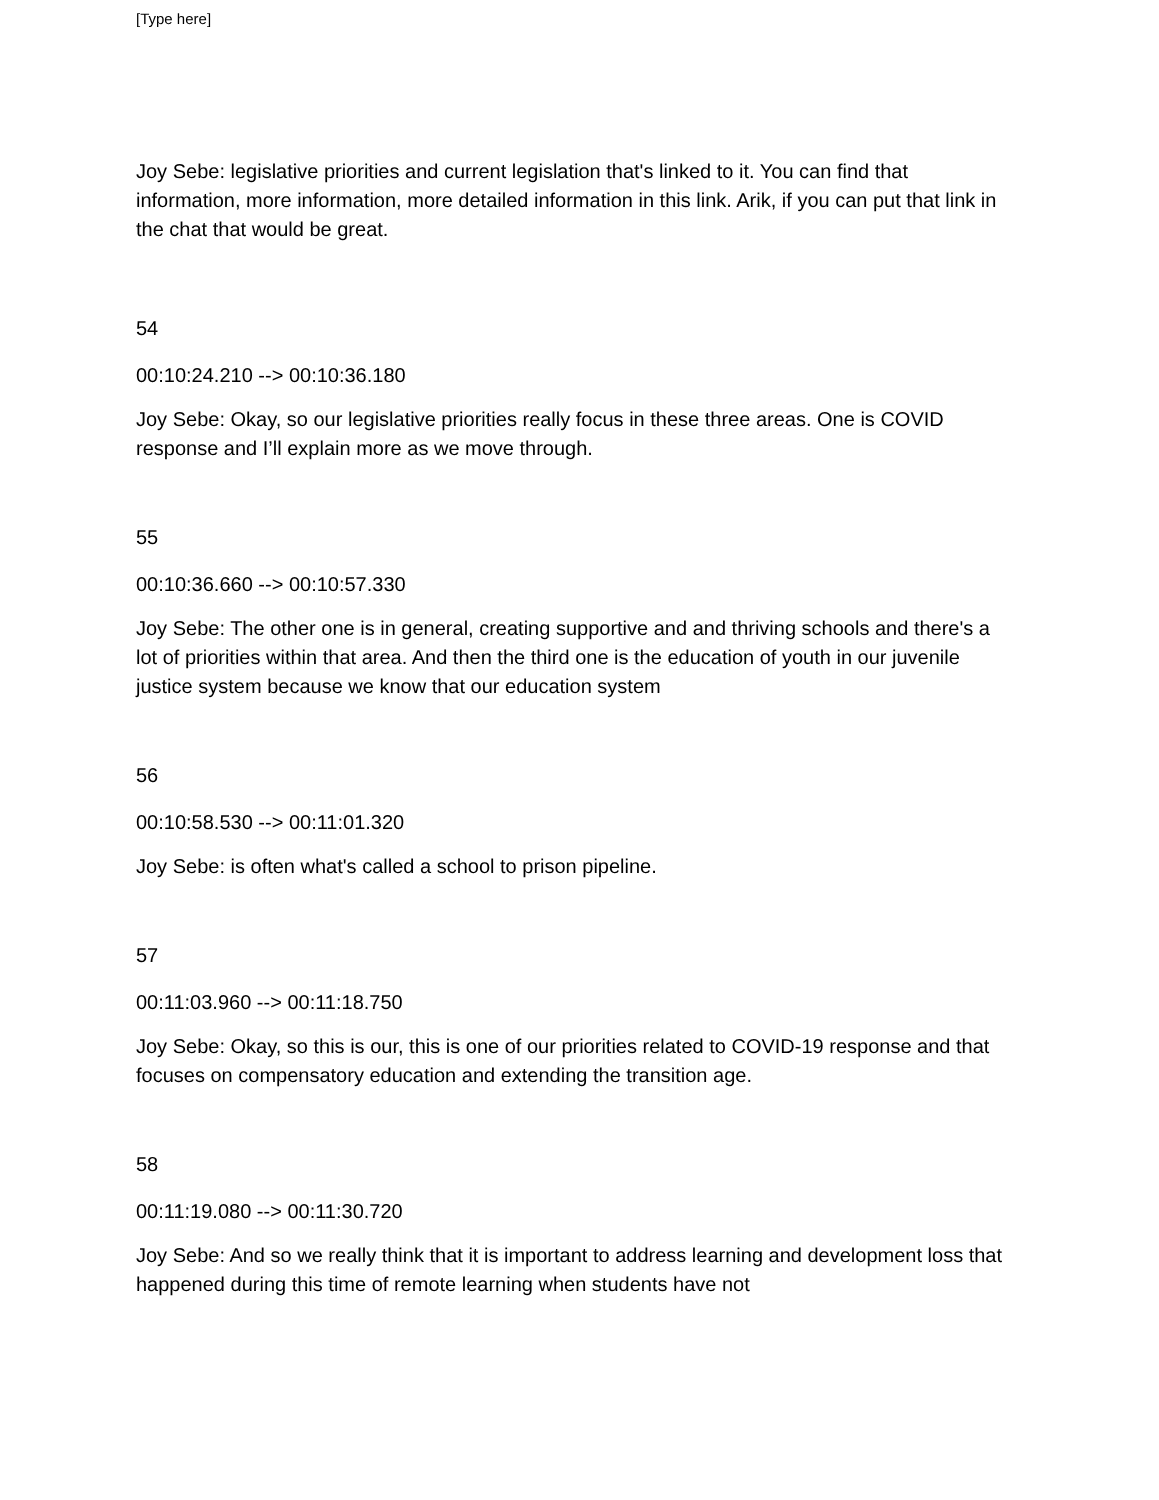[Type here]
Joy Sebe: legislative priorities and current legislation that's linked to it. You can find that information, more information, more detailed information in this link. Arik, if you can put that link in the chat that would be great.
54
00:10:24.210 --> 00:10:36.180
Joy Sebe: Okay, so our legislative priorities really focus in these three areas. One is COVID response and I’ll explain more as we move through.
55
00:10:36.660 --> 00:10:57.330
Joy Sebe: The other one is in general, creating supportive and and thriving schools and there's a lot of priorities within that area. And then the third one is the education of youth in our juvenile justice system because we know that our education system
56
00:10:58.530 --> 00:11:01.320
Joy Sebe: is often what's called a school to prison pipeline.
57
00:11:03.960 --> 00:11:18.750
Joy Sebe: Okay, so this is our, this is one of our priorities related to COVID-19 response and that focuses on compensatory education and extending the transition age.
58
00:11:19.080 --> 00:11:30.720
Joy Sebe: And so we really think that it is important to address learning and development loss that happened during this time of remote learning when students have not